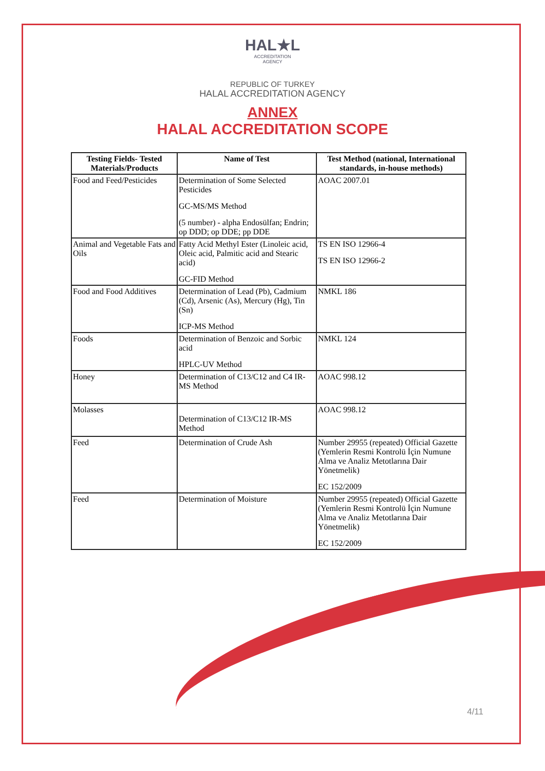HAL★L
ACCREDITATION
AGENCY
REPUBLIC OF TURKEY
HALAL ACCREDITATION AGENCY
ANNEX
HALAL ACCREDITATION SCOPE
| Testing Fields- Tested Materials/Products | Name of Test | Test Method (national, International standards, in-house methods) |
| --- | --- | --- |
| Food and Feed/Pesticides | Determination of Some Selected Pesticides GC-MS/MS Method (5 number) - alpha Endosülfan; Endrin; op DDD; op DDE; pp DDE | AOAC 2007.01 |
| Animal and Vegetable Fats and Oils | Fatty Acid Methyl Ester (Linoleic acid, Oleic acid, Palmitic acid and Stearic acid) GC-FID Method | TS EN ISO 12966-4 TS EN ISO 12966-2 |
| Food and Food Additives | Determination of Lead (Pb), Cadmium (Cd), Arsenic (As), Mercury (Hg), Tin (Sn) ICP-MS Method | NMKL 186 |
| Foods | Determination of Benzoic and Sorbic acid HPLC-UV Method | NMKL 124 |
| Honey | Determination of C13/C12 and C4 IR-MS Method | AOAC 998.12 |
| Molasses | Determination of C13/C12 IR-MS Method | AOAC 998.12 |
| Feed | Determination of Crude Ash | Number 29955 (repeated) Official Gazette (Yemlerin Resmi Kontrolü İçin Numune Alma ve Analiz Metotlarına Dair Yönetmelik) EC 152/2009 |
| Feed | Determination of Moisture | Number 29955 (repeated) Official Gazette (Yemlerin Resmi Kontrolü İçin Numune Alma ve Analiz Metotlarına Dair Yönetmelik) EC 152/2009 |
4/11